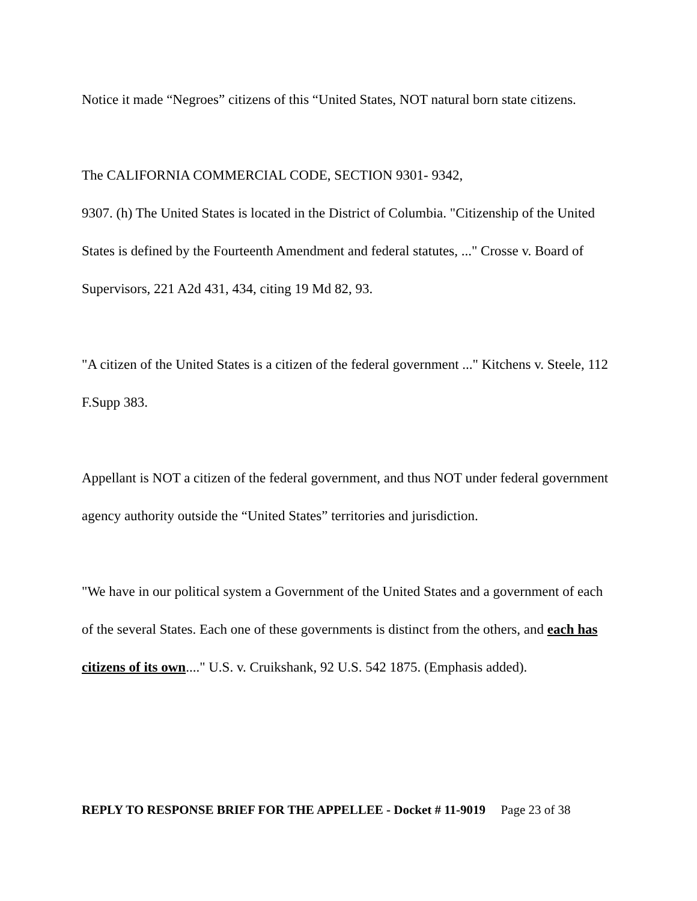Notice it made “Negroes” citizens of this “United States, NOT natural born state citizens.
The CALIFORNIA COMMERCIAL CODE, SECTION 9301- 9342,
9307. (h) The United States is located in the District of Columbia. "Citizenship of the United States is defined by the Fourteenth Amendment and federal statutes, ..." Crosse v. Board of Supervisors, 221 A2d 431, 434, citing 19 Md 82, 93.
"A citizen of the United States is a citizen of the federal government ..." Kitchens v. Steele, 112 F.Supp 383.
Appellant is NOT a citizen of the federal government, and thus NOT under federal government agency authority outside the “United States” territories and jurisdiction.
"We have in our political system a Government of the United States and a government of each of the several States. Each one of these governments is distinct from the others, and each has citizens of its own...." U.S. v. Cruikshank, 92 U.S. 542 1875. (Emphasis added).
REPLY TO RESPONSE BRIEF FOR THE APPELLEE - Docket # 11-9019 Page 23 of 38